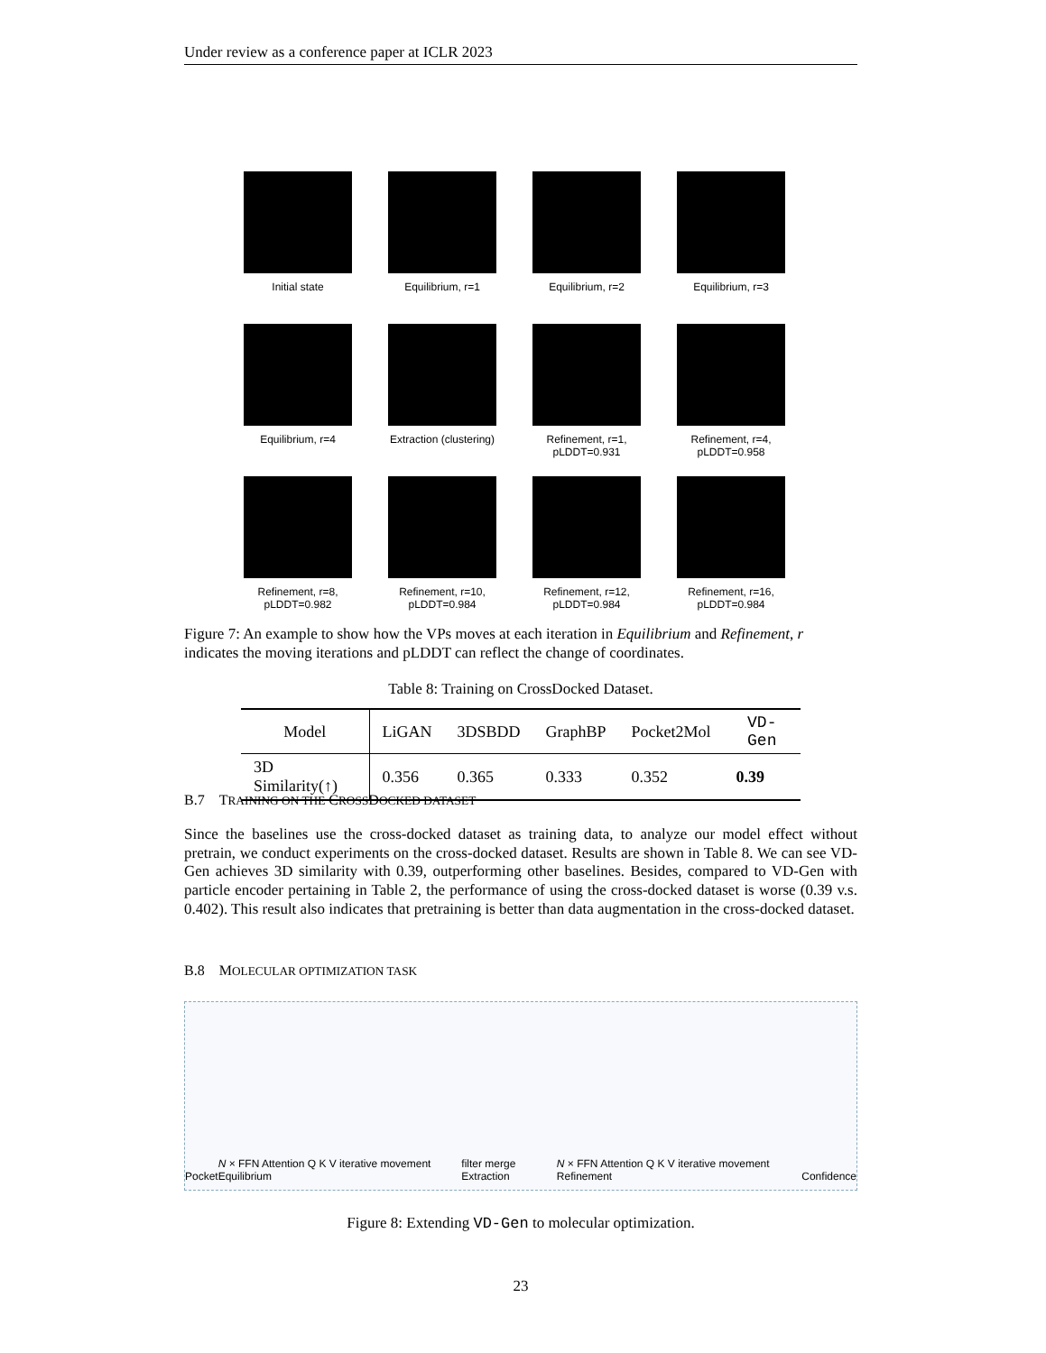Under review as a conference paper at ICLR 2023
Initial state
Equilibrium, r=1
Equilibrium, r=2
Equilibrium, r=3
Equilibrium, r=4
Extraction (clustering)
Refinement, r=1,
pLDDT=0.931
Refinement, r=4,
pLDDT=0.958
Refinement, r=8,
pLDDT=0.982
Refinement, r=10,
pLDDT=0.984
Refinement, r=12,
pLDDT=0.984
Refinement, r=16,
pLDDT=0.984
Figure 7: An example to show how the VPs moves at each iteration in Equilibrium and Refinement, r indicates the moving iterations and pLDDT can reflect the change of coordinates.
Table 8: Training on CrossDocked Dataset.
| Model | LiGAN | 3DSBDD | GraphBP | Pocket2Mol | VD-Gen |
| --- | --- | --- | --- | --- | --- |
| 3D Similarity(↑) | 0.356 | 0.365 | 0.333 | 0.352 | 0.39 |
B.7 TRAINING ON THE CROSSDOCKED DATASET
Since the baselines use the cross-docked dataset as training data, to analyze our model effect without pretrain, we conduct experiments on the cross-docked dataset. Results are shown in Table 8. We can see VD-Gen achieves 3D similarity with 0.39, outperforming other baselines. Besides, compared to VD-Gen with particle encoder pertaining in Table 2, the performance of using the cross-docked dataset is worse (0.39 v.s. 0.402). This result also indicates that pretraining is better than data augmentation in the cross-docked dataset.
B.8 MOLECULAR OPTIMIZATION TASK
Pocket N × FFN Attention Q K V iterative movement Equilibrium filter merge Extraction N × FFN Attention Q K V iterative movement Refinement Confidence
Figure 8: Extending VD-Gen to molecular optimization.
23